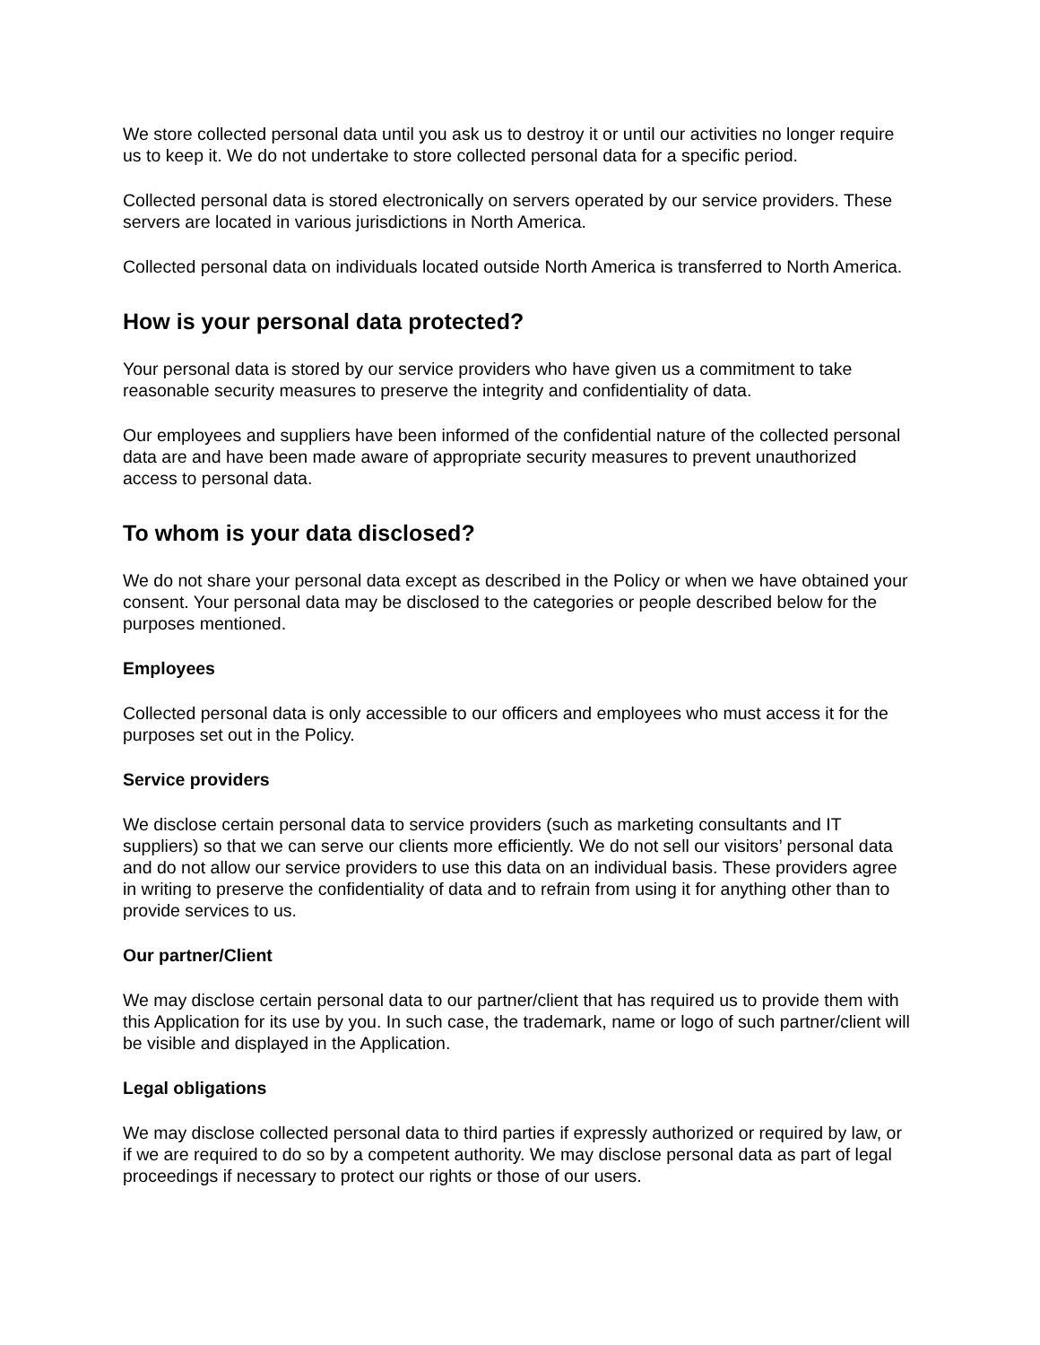We store collected personal data until you ask us to destroy it or until our activities no longer require us to keep it. We do not undertake to store collected personal data for a specific period.
Collected personal data is stored electronically on servers operated by our service providers. These servers are located in various jurisdictions in North America.
Collected personal data on individuals located outside North America is transferred to North America.
How is your personal data protected?
Your personal data is stored by our service providers who have given us a commitment to take reasonable security measures to preserve the integrity and confidentiality of data.
Our employees and suppliers have been informed of the confidential nature of the collected personal data are and have been made aware of appropriate security measures to prevent unauthorized access to personal data.
To whom is your data disclosed?
We do not share your personal data except as described in the Policy or when we have obtained your consent. Your personal data may be disclosed to the categories or people described below for the purposes mentioned.
Employees
Collected personal data is only accessible to our officers and employees who must access it for the purposes set out in the Policy.
Service providers
We disclose certain personal data to service providers (such as marketing consultants and IT suppliers) so that we can serve our clients more efficiently. We do not sell our visitors’ personal data and do not allow our service providers to use this data on an individual basis. These providers agree in writing to preserve the confidentiality of data and to refrain from using it for anything other than to provide services to us.
Our partner/Client
We may disclose certain personal data to our partner/client that has required us to provide them with this Application for its use by you. In such case, the trademark, name or logo of such partner/client will be visible and displayed in the Application.
Legal obligations
We may disclose collected personal data to third parties if expressly authorized or required by law, or if we are required to do so by a competent authority. We may disclose personal data as part of legal proceedings if necessary to protect our rights or those of our users.